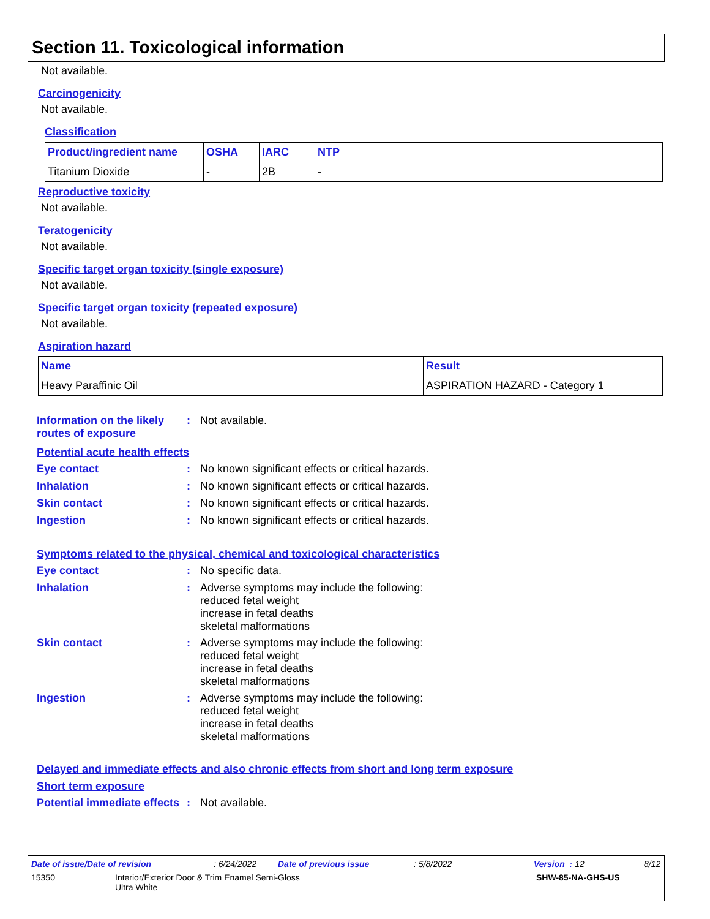Section 11. Toxicological information
Not available.
Carcinogenicity
Not available.
Classification
| Product/ingredient name | OSHA | IARC | NTP |
| --- | --- | --- | --- |
| Titanium Dioxide | - | 2B | - |
Reproductive toxicity
Not available.
Teratogenicity
Not available.
Specific target organ toxicity (single exposure)
Not available.
Specific target organ toxicity (repeated exposure)
Not available.
Aspiration hazard
| Name | Result |
| --- | --- |
| Heavy Paraffinic Oil | ASPIRATION HAZARD - Category 1 |
Information on the likely routes of exposure
: Not available.
Potential acute health effects
Eye contact : No known significant effects or critical hazards.
Inhalation : No known significant effects or critical hazards.
Skin contact : No known significant effects or critical hazards.
Ingestion : No known significant effects or critical hazards.
Symptoms related to the physical, chemical and toxicological characteristics
Eye contact : No specific data.
Inhalation : Adverse symptoms may include the following:
reduced fetal weight
increase in fetal deaths
skeletal malformations
Skin contact : Adverse symptoms may include the following:
reduced fetal weight
increase in fetal deaths
skeletal malformations
Ingestion : Adverse symptoms may include the following:
reduced fetal weight
increase in fetal deaths
skeletal malformations
Delayed and immediate effects and also chronic effects from short and long term exposure
Short term exposure
Potential immediate effects
: Not available.
Date of issue/Date of revision: 6/24/2022 Date of previous issue: 5/8/2022 Version : 12 8/12
15350 Interior/Exterior Door & Trim Enamel Semi-Gloss
Ultra White
SHW-85-NA-GHS-US